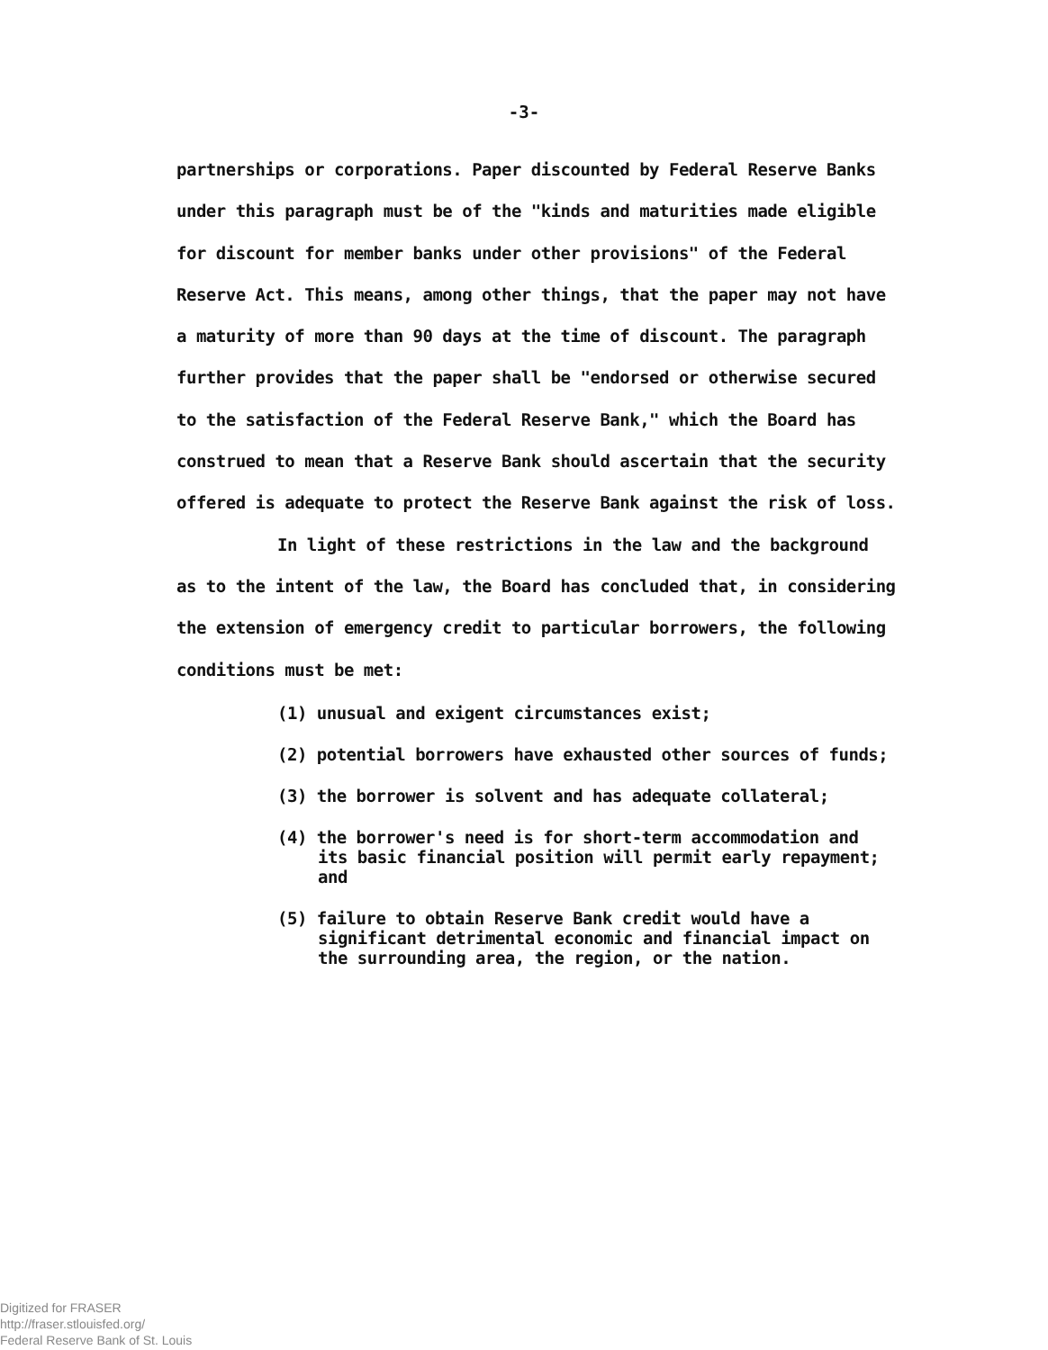-3-
partnerships or corporations. Paper discounted by Federal Reserve Banks under this paragraph must be of the "kinds and maturities made eligible for discount for member banks under other provisions" of the Federal Reserve Act. This means, among other things, that the paper may not have a maturity of more than 90 days at the time of discount. The paragraph further provides that the paper shall be "endorsed or otherwise secured to the satisfaction of the Federal Reserve Bank," which the Board has construed to mean that a Reserve Bank should ascertain that the security offered is adequate to protect the Reserve Bank against the risk of loss.
In light of these restrictions in the law and the background as to the intent of the law, the Board has concluded that, in considering the extension of emergency credit to particular borrowers, the following conditions must be met:
(1) unusual and exigent circumstances exist;
(2) potential borrowers have exhausted other sources of funds;
(3) the borrower is solvent and has adequate collateral;
(4) the borrower's need is for short-term accommodation and its basic financial position will permit early repayment; and
(5) failure to obtain Reserve Bank credit would have a significant detrimental economic and financial impact on the surrounding area, the region, or the nation.
Digitized for FRASER
http://fraser.stlouisfed.org/
Federal Reserve Bank of St. Louis